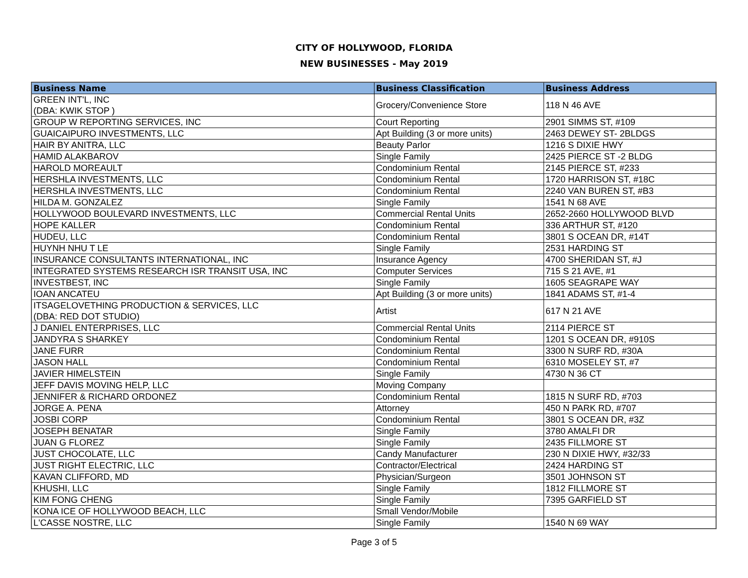CITY OF HOLLYWOOD, FLORIDA
NEW BUSINESSES - May 2019
| Business Name | Business Classification | Business Address |
| --- | --- | --- |
| GREEN INT'L, INC (DBA: KWIK STOP ) | Grocery/Convenience Store | 118 N 46 AVE |
| GROUP W REPORTING SERVICES, INC | Court Reporting | 2901 SIMMS ST, #109 |
| GUAICAIPURO INVESTMENTS, LLC | Apt Building (3 or more units) | 2463 DEWEY ST- 2BLDGS |
| HAIR BY ANITRA, LLC | Beauty Parlor | 1216 S DIXIE HWY |
| HAMID ALAKBAROV | Single Family | 2425 PIERCE ST -2 BLDG |
| HAROLD MOREAULT | Condominium Rental | 2145 PIERCE ST, #233 |
| HERSHLA INVESTMENTS, LLC | Condominium Rental | 1720 HARRISON ST, #18C |
| HERSHLA INVESTMENTS, LLC | Condominium Rental | 2240 VAN BUREN ST, #B3 |
| HILDA M. GONZALEZ | Single Family | 1541 N 68 AVE |
| HOLLYWOOD BOULEVARD INVESTMENTS, LLC | Commercial Rental Units | 2652-2660 HOLLYWOOD BLVD |
| HOPE KALLER | Condominium Rental | 336 ARTHUR ST, #120 |
| HUDEU, LLC | Condominium Rental | 3801 S OCEAN DR, #14T |
| HUYNH NHU T LE | Single Family | 2531 HARDING ST |
| INSURANCE CONSULTANTS INTERNATIONAL, INC | Insurance Agency | 4700 SHERIDAN ST, #J |
| INTEGRATED SYSTEMS RESEARCH ISR TRANSIT USA, INC | Computer Services | 715 S 21 AVE, #1 |
| INVESTBEST, INC | Single Family | 1605 SEAGRAPE WAY |
| IOAN ANCATEU | Apt Building (3 or more units) | 1841 ADAMS ST, #1-4 |
| ITSAGELOVETHING PRODUCTION & SERVICES, LLC (DBA: RED DOT STUDIO) | Artist | 617 N 21 AVE |
| J DANIEL ENTERPRISES, LLC | Commercial Rental Units | 2114 PIERCE ST |
| JANDYRA S SHARKEY | Condominium Rental | 1201 S OCEAN DR, #910S |
| JANE FURR | Condominium Rental | 3300 N SURF RD, #30A |
| JASON HALL | Condominium Rental | 6310 MOSELEY ST, #7 |
| JAVIER HIMELSTEIN | Single Family | 4730 N 36 CT |
| JEFF DAVIS MOVING HELP, LLC | Moving Company | |
| JENNIFER & RICHARD ORDONEZ | Condominium Rental | 1815 N SURF RD, #703 |
| JORGE A. PENA | Attorney | 450 N PARK RD, #707 |
| JOSBI CORP | Condominium Rental | 3801 S OCEAN DR, #3Z |
| JOSEPH BENATAR | Single Family | 3780 AMALFI DR |
| JUAN G FLOREZ | Single Family | 2435 FILLMORE ST |
| JUST CHOCOLATE, LLC | Candy Manufacturer | 230 N DIXIE HWY, #32/33 |
| JUST RIGHT ELECTRIC, LLC | Contractor/Electrical | 2424 HARDING ST |
| KAVAN CLIFFORD, MD | Physician/Surgeon | 3501 JOHNSON ST |
| KHUSHI, LLC | Single Family | 1812 FILLMORE ST |
| KIM FONG CHENG | Single Family | 7395 GARFIELD ST |
| KONA ICE OF HOLLYWOOD BEACH, LLC | Small Vendor/Mobile | |
| L'CASSE NOSTRE, LLC | Single Family | 1540 N 69 WAY |
Page 3 of 5